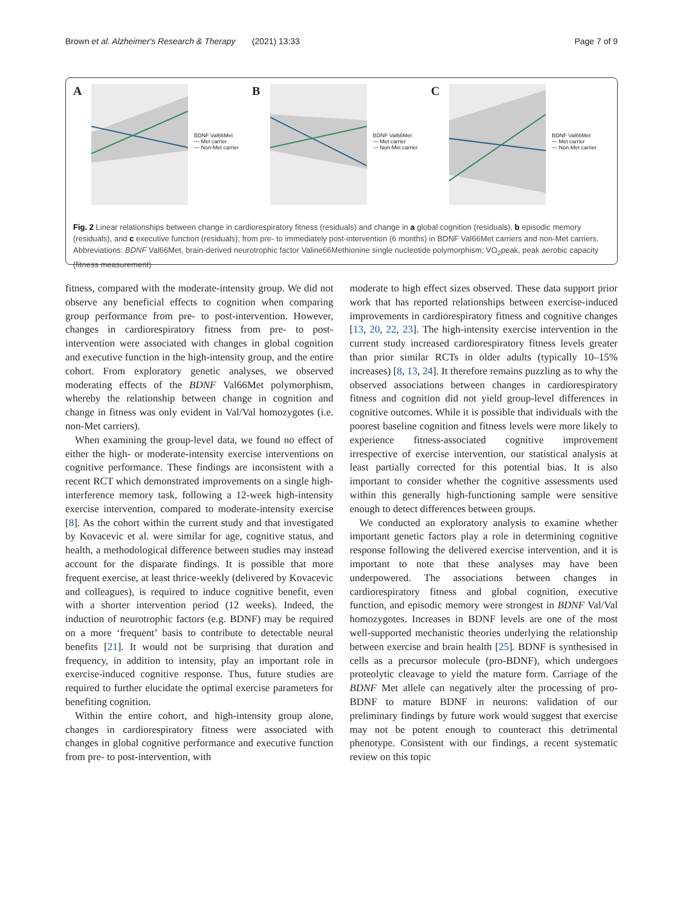Brown et al. Alzheimer's Research & Therapy (2021) 13:33 Page 7 of 9
A
BDNF Val66Met
— Met carrier
— Non-Met carrier
B
BDNF Val66Met
— Met carrier
— Non-Met carrier
C
BDNF Val66Met
— Met carrier
— Non-Met carrier
Fig. 2 Linear relationships between change in cardiorespiratory fitness (residuals) and change in a global cognition (residuals), b episodic memory (residuals), and c executive function (residuals); from pre- to immediately post-intervention (6 months) in BDNF Val66Met carriers and non-Met carriers. Abbreviations: BDNF Val66Met, brain-derived neurotrophic factor Valine66Methionine single nucleotide polymorphism; VO<sub>2</sub>peak, peak aerobic capacity (fitness measurement)
fitness, compared with the moderate-intensity group. We did not observe any beneficial effects to cognition when comparing group performance from pre- to post-intervention. However, changes in cardiorespiratory fitness from pre- to post-intervention were associated with changes in global cognition and executive function in the high-intensity group, and the entire cohort. From exploratory genetic analyses, we observed moderating effects of the BDNF Val66Met polymorphism, whereby the relationship between change in cognition and change in fitness was only evident in Val/Val homozygotes (i.e. non-Met carriers).
When examining the group-level data, we found no effect of either the high- or moderate-intensity exercise interventions on cognitive performance. These findings are inconsistent with a recent RCT which demonstrated improvements on a single high-interference memory task, following a 12-week high-intensity exercise intervention, compared to moderate-intensity exercise [8]. As the cohort within the current study and that investigated by Kovacevic et al. were similar for age, cognitive status, and health, a methodological difference between studies may instead account for the disparate findings. It is possible that more frequent exercise, at least thrice-weekly (delivered by Kovacevic and colleagues), is required to induce cognitive benefit, even with a shorter intervention period (12 weeks). Indeed, the induction of neurotrophic factors (e.g. BDNF) may be required on a more ‘frequent’ basis to contribute to detectable neural benefits [21]. It would not be surprising that duration and frequency, in addition to intensity, play an important role in exercise-induced cognitive response. Thus, future studies are required to further elucidate the optimal exercise parameters for benefiting cognition.
Within the entire cohort, and high-intensity group alone, changes in cardiorespiratory fitness were associated with changes in global cognitive performance and executive function from pre- to post-intervention, with
moderate to high effect sizes observed. These data support prior work that has reported relationships between exercise-induced improvements in cardiorespiratory fitness and cognitive changes [13, 20, 22, 23]. The high-intensity exercise intervention in the current study increased cardiorespiratory fitness levels greater than prior similar RCTs in older adults (typically 10–15% increases) [8, 13, 24]. It therefore remains puzzling as to why the observed associations between changes in cardiorespiratory fitness and cognition did not yield group-level differences in cognitive outcomes. While it is possible that individuals with the poorest baseline cognition and fitness levels were more likely to experience fitness-associated cognitive improvement irrespective of exercise intervention, our statistical analysis at least partially corrected for this potential bias. It is also important to consider whether the cognitive assessments used within this generally high-functioning sample were sensitive enough to detect differences between groups.
We conducted an exploratory analysis to examine whether important genetic factors play a role in determining cognitive response following the delivered exercise intervention, and it is important to note that these analyses may have been underpowered. The associations between changes in cardiorespiratory fitness and global cognition, executive function, and episodic memory were strongest in BDNF Val/Val homozygotes. Increases in BDNF levels are one of the most well-supported mechanistic theories underlying the relationship between exercise and brain health [25]. BDNF is synthesised in cells as a precursor molecule (pro-BDNF), which undergoes proteolytic cleavage to yield the mature form. Carriage of the BDNF Met allele can negatively alter the processing of pro-BDNF to mature BDNF in neurons: validation of our preliminary findings by future work would suggest that exercise may not be potent enough to counteract this detrimental phenotype. Consistent with our findings, a recent systematic review on this topic